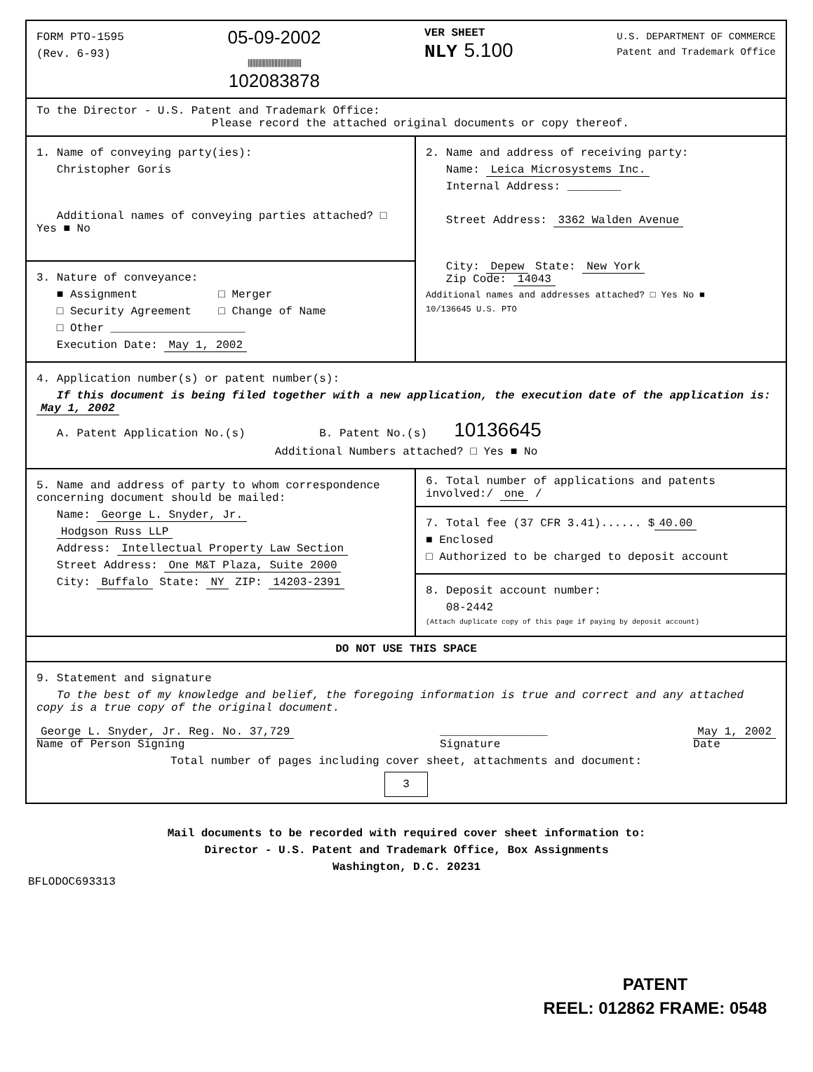FORM PTO-1595
(Rev. 6-93)
05-09-2002
||||||||||||||||||||||||||||||||||||
102083878
VER SHEET
NLY 5.100
U.S. DEPARTMENT OF COMMERCE
Patent and Trademark Office
To the Director - U.S. Patent and Trademark Office:
Please record the attached original documents or copy thereof.
1. Name of conveying party(ies):
Christopher Goris
Additional names of conveying parties attached? □ Yes ■ No
3. Nature of conveyance:
■ Assignment □ Merger
□ Security Agreement □ Change of Name
□ Other ____________________
Execution Date: May 1, 2002
2. Name and address of receiving party:
Name: Leica Microsystems Inc.
Internal Address: ________
Street Address: 3362 Walden Avenue
City: Depew State: New York
Zip Code: 14043
Additional names and addresses attached? □ Yes No ■
10/136645 U.S. PTO
4. Application number(s) or patent number(s):
If this document is being filed together with a new application, the execution date of the application is: May 1, 2002
A. Patent Application No.(s) B. Patent No.(s) 10136645
Additional Numbers attached? □ Yes ■ No
5. Name and address of party to whom correspondence concerning document should be mailed:
Name: George L. Snyder, Jr.
Hodgson Russ LLP
Address: Intellectual Property Law Section
Street Address: One M&T Plaza, Suite 2000
City: Buffalo State: NY ZIP: 14203-2391
6. Total number of applications and patents involved:/ one /
7. Total fee (37 CFR 3.41)...... $ 40.00
■ Enclosed
□ Authorized to be charged to deposit account
8. Deposit account number:
08-2442
(Attach duplicate copy of this page if paying by deposit account)
DO NOT USE THIS SPACE
9. Statement and signature
To the best of my knowledge and belief, the foregoing information is true and correct and any attached copy is a true copy of the original document.
George L. Snyder, Jr. Reg. No. 37,729
Name of Person Signing ________________
Signature May 1, 2002
Date
Total number of pages including cover sheet, attachments and document:
3
Mail documents to be recorded with required cover sheet information to:
Director - U.S. Patent and Trademark Office, Box Assignments
Washington, D.C. 20231
BFLODOC693313
PATENT
REEL: 012862 FRAME: 0548